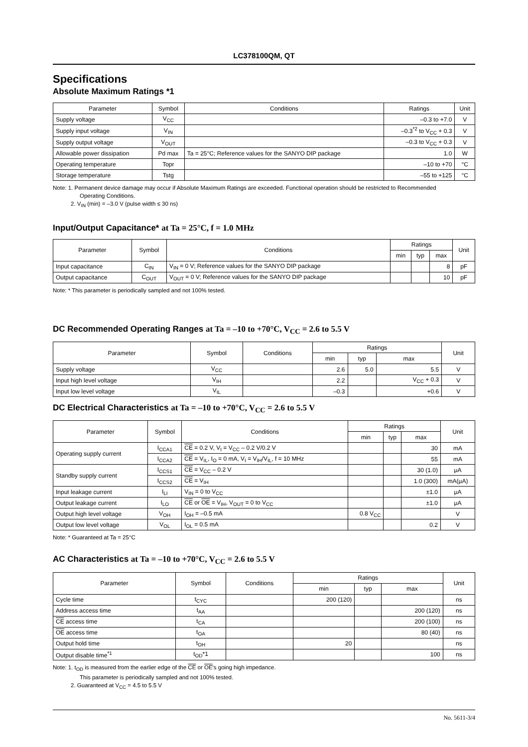LC378100QM, QT
Specifications
Absolute Maximum Ratings *1
| Parameter | Symbol | Conditions | Ratings | Unit |
| --- | --- | --- | --- | --- |
| Supply voltage | V<sub>CC</sub> | | –0.3 to +7.0 | V |
| Supply input voltage | V<sub>IN</sub> | | –0.3<sup>*2</sup> to V<sub>CC</sub> + 0.3 | V |
| Supply output voltage | V<sub>OUT</sub> | | –0.3 to V<sub>CC</sub> + 0.3 | V |
| Allowable power dissipation | Pd max | Ta = 25°C; Reference values for the SANYO DIP package | 1.0 | W |
| Operating temperature | Topr | | –10 to +70 | °C |
| Storage temperature | Tstg | | –55 to +125 | °C |
Note: 1. Permanent device damage may occur if Absolute Maximum Ratings are exceeded. Functional operation should be restricted to Recommended
Operating Conditions.
2. V<sub>IN</sub> (min) = –3.0 V (pulse width ≤ 30 ns)
Input/Output Capacitance* at Ta = 25°C, f = 1.0 MHz
| Parameter | Symbol | Conditions | Ratings | | | Unit |
| --- | --- | --- | --- | --- | --- | --- |
| | | | min | typ | max | |
| Input capacitance | C<sub>IN</sub> | V<sub>IN</sub> = 0 V; Reference values for the SANYO DIP package | | | 8 | pF |
| Output capacitance | C<sub>OUT</sub> | V<sub>OUT</sub> = 0 V; Reference values for the SANYO DIP package | | | 10 | pF |
Note: * This parameter is periodically sampled and not 100% tested.
DC Recommended Operating Ranges at Ta = –10 to +70°C, V<sub>CC</sub> = 2.6 to 5.5 V
| Parameter | Symbol | Conditions | Ratings | | | Unit |
| --- | --- | --- | --- | --- | --- | --- |
| | | | min | typ | max | |
| Supply voltage | V<sub>CC</sub> | | 2.6 | 5.0 | 5.5 | V |
| Input high level voltage | V<sub>IH</sub> | | 2.2 | | V<sub>CC</sub> + 0.3 | V |
| Input low level voltage | V<sub>IL</sub> | | –0.3 | | +0.6 | V |
DC Electrical Characteristics at Ta = –10 to +70°C, V<sub>CC</sub> = 2.6 to 5.5 V
| Parameter | Symbol | Conditions | Ratings | | | Unit |
| --- | --- | --- | --- | --- | --- | --- |
| | | | min | typ | max | |
| Operating supply current | I<sub>CCA1</sub> | CE = 0.2 V, V<sub>I</sub> = V<sub>CC</sub> – 0.2 V/0.2 V | | | 30 | mA |
| | I<sub>CCA2</sub> | CE = V<sub>IL</sub>, I<sub>O</sub> = 0 mA, V<sub>I</sub> = V<sub>IH</sub>/V<sub>IL</sub>, f = 10 MHz | | | 55 | mA |
| Standby supply current | I<sub>CCS1</sub> | CE = V<sub>CC</sub> – 0.2 V | | | 30 (1.0) | μA |
| | I<sub>CCS2</sub> | CE = V<sub>IH</sub> | | | 1.0 (300) | mA(μA) |
| Input leakage current | I<sub>LI</sub> | V<sub>IN</sub> = 0 to V<sub>CC</sub> | | | ±1.0 | μA |
| Output leakage current | I<sub>LO</sub> | CE or OE = V<sub>IH</sub>, V<sub>OUT</sub> = 0 to V<sub>CC</sub> | | | ±1.0 | μA |
| Output high level voltage | V<sub>OH</sub> | I<sub>OH</sub> = –0.5 mA | 0.8 V<sub>CC</sub> | | | V |
| Output low level voltage | V<sub>OL</sub> | I<sub>OL</sub> = 0.5 mA | | | 0.2 | V |
Note: * Guaranteed at Ta = 25°C
AC Characteristics at Ta = –10 to +70°C, V<sub>CC</sub> = 2.6 to 5.5 V
| Parameter | Symbol | Conditions | Ratings | | | Unit |
| --- | --- | --- | --- | --- | --- | --- |
| | | | min | typ | max | |
| Cycle time | t<sub>CYC</sub> | | 200 (120) | | | ns |
| Address access time | t<sub>AA</sub> | | | | 200 (120) | ns |
| CE access time | t<sub>CA</sub> | | | | 200 (100) | ns |
| OE access time | t<sub>OA</sub> | | | | 80 (40) | ns |
| Output hold time | t<sub>OH</sub> | | 20 | | | ns |
| Output disable time<sup>*1</sup> | t<sub>OD</sub>*1 | | | | 100 | ns |
Note: 1. t<sub>OD</sub> is measured from the earlier edge of the CE or OE's going high impedance.
This parameter is periodically sampled and not 100% tested.
2. Guaranteed at V<sub>CC</sub> = 4.5 to 5.5 V
No. 5611-3/4